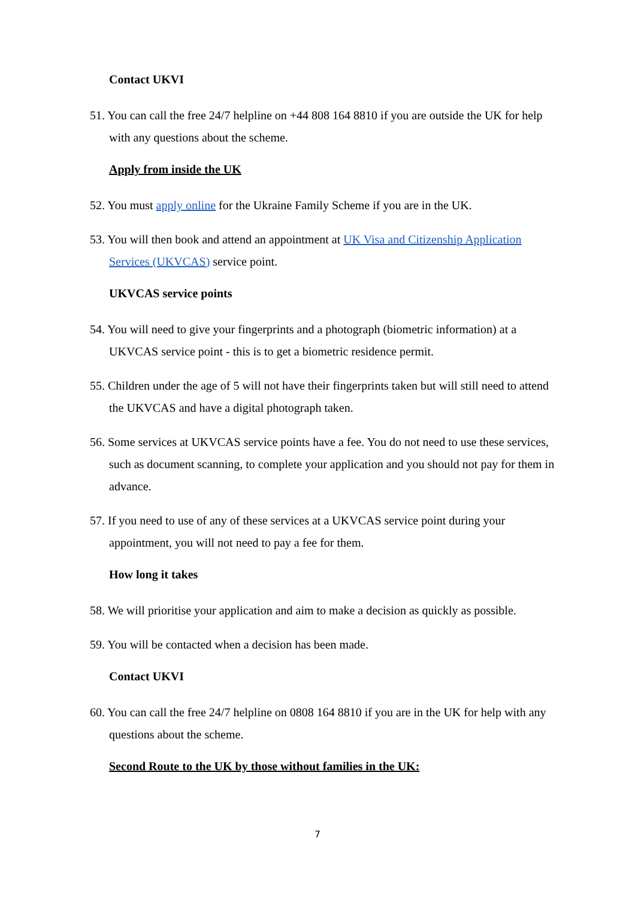Contact UKVI
51. You can call the free 24/7 helpline on +44 808 164 8810 if you are outside the UK for help with any questions about the scheme.
Apply from inside the UK
52. You must apply online for the Ukraine Family Scheme if you are in the UK.
53. You will then book and attend an appointment at UK Visa and Citizenship Application Services (UKVCAS) service point.
UKVCAS service points
54. You will need to give your fingerprints and a photograph (biometric information) at a UKVCAS service point - this is to get a biometric residence permit.
55. Children under the age of 5 will not have their fingerprints taken but will still need to attend the UKVCAS and have a digital photograph taken.
56. Some services at UKVCAS service points have a fee. You do not need to use these services, such as document scanning, to complete your application and you should not pay for them in advance.
57. If you need to use of any of these services at a UKVCAS service point during your appointment, you will not need to pay a fee for them.
How long it takes
58. We will prioritise your application and aim to make a decision as quickly as possible.
59. You will be contacted when a decision has been made.
Contact UKVI
60. You can call the free 24/7 helpline on 0808 164 8810 if you are in the UK for help with any questions about the scheme.
Second Route to the UK by those without families in the UK:
7